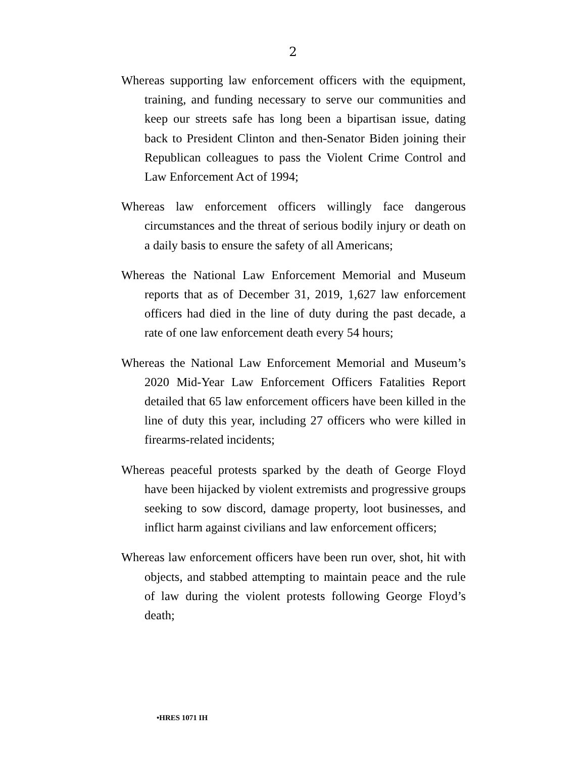2
Whereas supporting law enforcement officers with the equipment, training, and funding necessary to serve our communities and keep our streets safe has long been a bipartisan issue, dating back to President Clinton and then-Senator Biden joining their Republican colleagues to pass the Violent Crime Control and Law Enforcement Act of 1994;
Whereas law enforcement officers willingly face dangerous circumstances and the threat of serious bodily injury or death on a daily basis to ensure the safety of all Americans;
Whereas the National Law Enforcement Memorial and Museum reports that as of December 31, 2019, 1,627 law enforcement officers had died in the line of duty during the past decade, a rate of one law enforcement death every 54 hours;
Whereas the National Law Enforcement Memorial and Museum’s 2020 Mid-Year Law Enforcement Officers Fatalities Report detailed that 65 law enforcement officers have been killed in the line of duty this year, including 27 officers who were killed in firearms-related incidents;
Whereas peaceful protests sparked by the death of George Floyd have been hijacked by violent extremists and progressive groups seeking to sow discord, damage property, loot businesses, and inflict harm against civilians and law enforcement officers;
Whereas law enforcement officers have been run over, shot, hit with objects, and stabbed attempting to maintain peace and the rule of law during the violent protests following George Floyd’s death;
•HRES 1071 IH